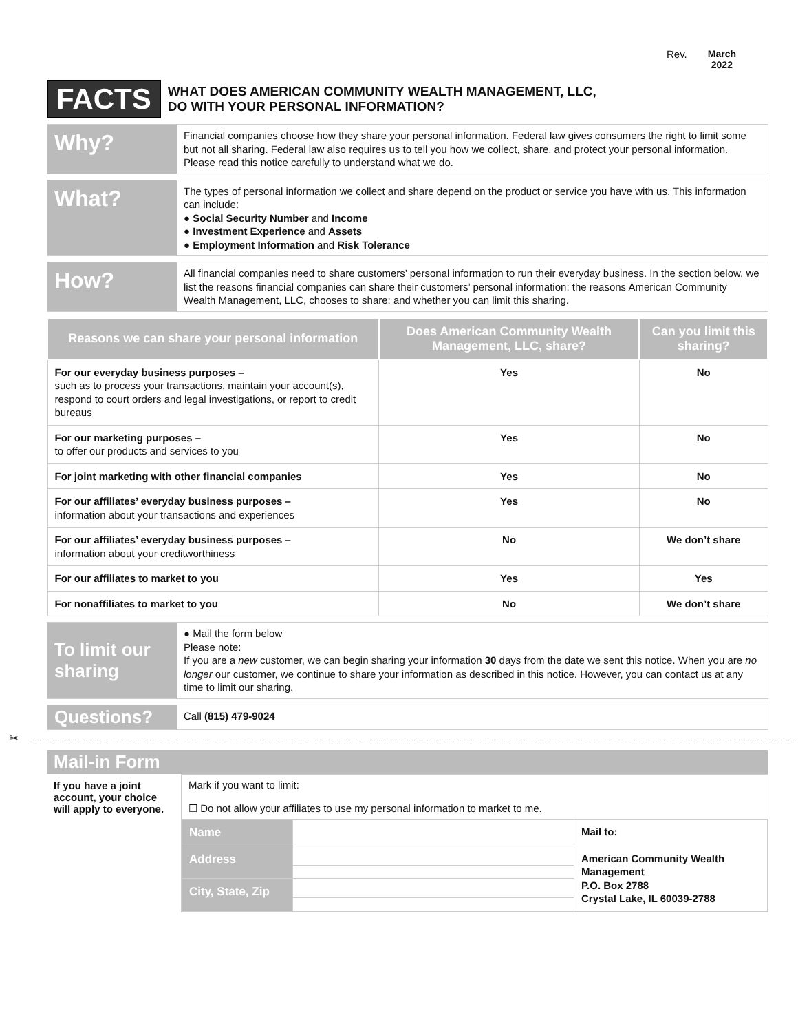Rev. March
2022
FACTS
WHAT DOES AMERICAN COMMUNITY WEALTH MANAGEMENT, LLC,
DO WITH YOUR PERSONAL INFORMATION?
Why?
Financial companies choose how they share your personal information. Federal law gives consumers the right to limit some but not all sharing. Federal law also requires us to tell you how we collect, share, and protect your personal information. Please read this notice carefully to understand what we do.
What?
The types of personal information we collect and share depend on the product or service you have with us. This information can include:
● Social Security Number and Income
● Investment Experience and Assets
● Employment Information and Risk Tolerance
How?
All financial companies need to share customers’ personal information to run their everyday business. In the section below, we list the reasons financial companies can share their customers’ personal information; the reasons American Community Wealth Management, LLC, chooses to share; and whether you can limit this sharing.
| Reasons we can share your personal information | Does American Community Wealth Management, LLC, share? | Can you limit this sharing? |
| --- | --- | --- |
| For our everyday business purposes – such as to process your transactions, maintain your account(s), respond to court orders and legal investigations, or report to credit bureaus | Yes | No |
| For our marketing purposes – to offer our products and services to you | Yes | No |
| For joint marketing with other financial companies | Yes | No |
| For our affiliates’ everyday business purposes – information about your transactions and experiences | Yes | No |
| For our affiliates’ everyday business purposes – information about your creditworthiness | No | We don’t share |
| For our affiliates to market to you | Yes | Yes |
| For nonaffiliates to market to you | No | We don’t share |
To limit our sharing
● Mail the form below
Please note:
If you are a new customer, we can begin sharing your information 30 days from the date we sent this notice. When you are no longer our customer, we continue to share your information as described in this notice. However, you can contact us at any time to limit our sharing.
Questions?
Call (815) 479-9024
✂
Mail-in Form
If you have a joint account, your choice will apply to everyone.
Mark if you want to limit:
☐ Do not allow your affiliates to use my personal information to market to me.
| Name | | Mail to: American Community Wealth Management P.O. Box 2788 Crystal Lake, IL 60039-2788 |
| Address | | |
| City, State, Zip | | |